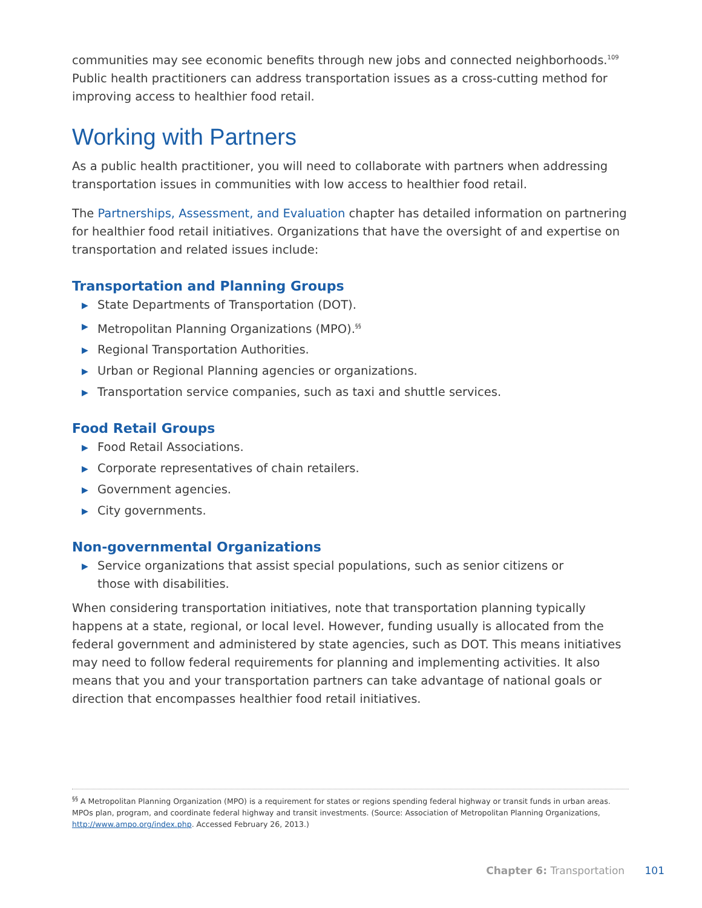communities may see economic benefits through new jobs and connected neighborhoods.<sup>109</sup> Public health practitioners can address transportation issues as a cross-cutting method for improving access to healthier food retail.
Working with Partners
As a public health practitioner, you will need to collaborate with partners when addressing transportation issues in communities with low access to healthier food retail.
The Partnerships, Assessment, and Evaluation chapter has detailed information on partnering for healthier food retail initiatives. Organizations that have the oversight of and expertise on transportation and related issues include:
Transportation and Planning Groups
▶ State Departments of Transportation (DOT).
▶ Metropolitan Planning Organizations (MPO).<sup>§§</sup>
▶ Regional Transportation Authorities.
▶ Urban or Regional Planning agencies or organizations.
▶ Transportation service companies, such as taxi and shuttle services.
Food Retail Groups
▶ Food Retail Associations.
▶ Corporate representatives of chain retailers.
▶ Government agencies.
▶ City governments.
Non-governmental Organizations
▶ Service organizations that assist special populations, such as senior citizens or
those with disabilities.
When considering transportation initiatives, note that transportation planning typically happens at a state, regional, or local level. However, funding usually is allocated from the federal government and administered by state agencies, such as DOT. This means initiatives may need to follow federal requirements for planning and implementing activities. It also means that you and your transportation partners can take advantage of national goals or direction that encompasses healthier food retail initiatives.
<sup>§§</sup> A Metropolitan Planning Organization (MPO) is a requirement for states or regions spending federal highway or transit funds in urban areas. MPOs plan, program, and coordinate federal highway and transit investments. (Source: Association of Metropolitan Planning Organizations, http://www.ampo.org/index.php. Accessed February 26, 2013.)
Chapter 6: Transportation 101